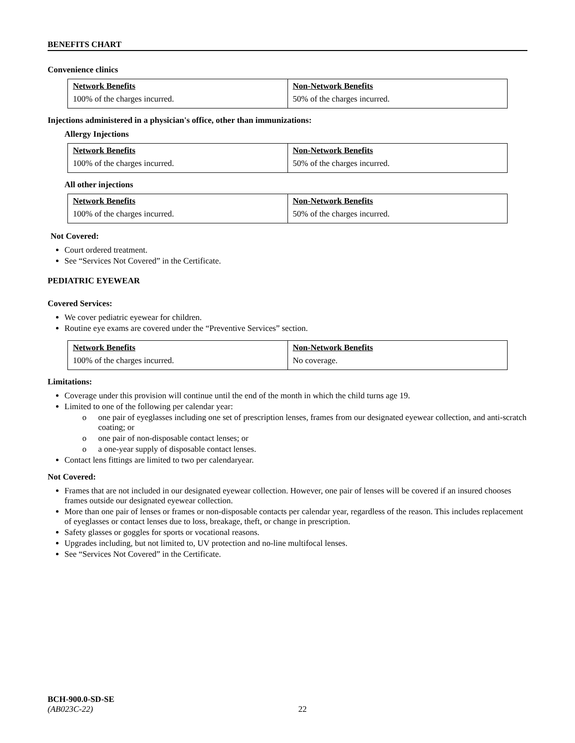BENEFITS CHART
Convenience clinics
| Network Benefits | Non-Network Benefits |
| 100% of the charges incurred. | 50% of the charges incurred. |
Injections administered in a physician's office, other than immunizations:
Allergy Injections
| Network Benefits | Non-Network Benefits |
| 100% of the charges incurred. | 50% of the charges incurred. |
All other injections
| Network Benefits | Non-Network Benefits |
| 100% of the charges incurred. | 50% of the charges incurred. |
Not Covered:
Court ordered treatment.
See “Services Not Covered” in the Certificate.
PEDIATRIC EYEWEAR
Covered Services:
We cover pediatric eyewear for children.
Routine eye exams are covered under the “Preventive Services” section.
| Network Benefits | Non-Network Benefits |
| 100% of the charges incurred. | No coverage. |
Limitations:
Coverage under this provision will continue until the end of the month in which the child turns age 19.
Limited to one of the following per calendar year:
o one pair of eyeglasses including one set of prescription lenses, frames from our designated eyewear collection, and anti-scratch coating; or
o one pair of non-disposable contact lenses; or
o a one-year supply of disposable contact lenses.
Contact lens fittings are limited to two per calendaryear.
Not Covered:
Frames that are not included in our designated eyewear collection. However, one pair of lenses will be covered if an insured chooses frames outside our designated eyewear collection.
More than one pair of lenses or frames or non-disposable contacts per calendar year, regardless of the reason. This includes replacement of eyeglasses or contact lenses due to loss, breakage, theft, or change in prescription.
Safety glasses or goggles for sports or vocational reasons.
Upgrades including, but not limited to, UV protection and no-line multifocal lenses.
See “Services Not Covered” in the Certificate.
BCH-900.0-SD-SE
(AB023C-22) 22